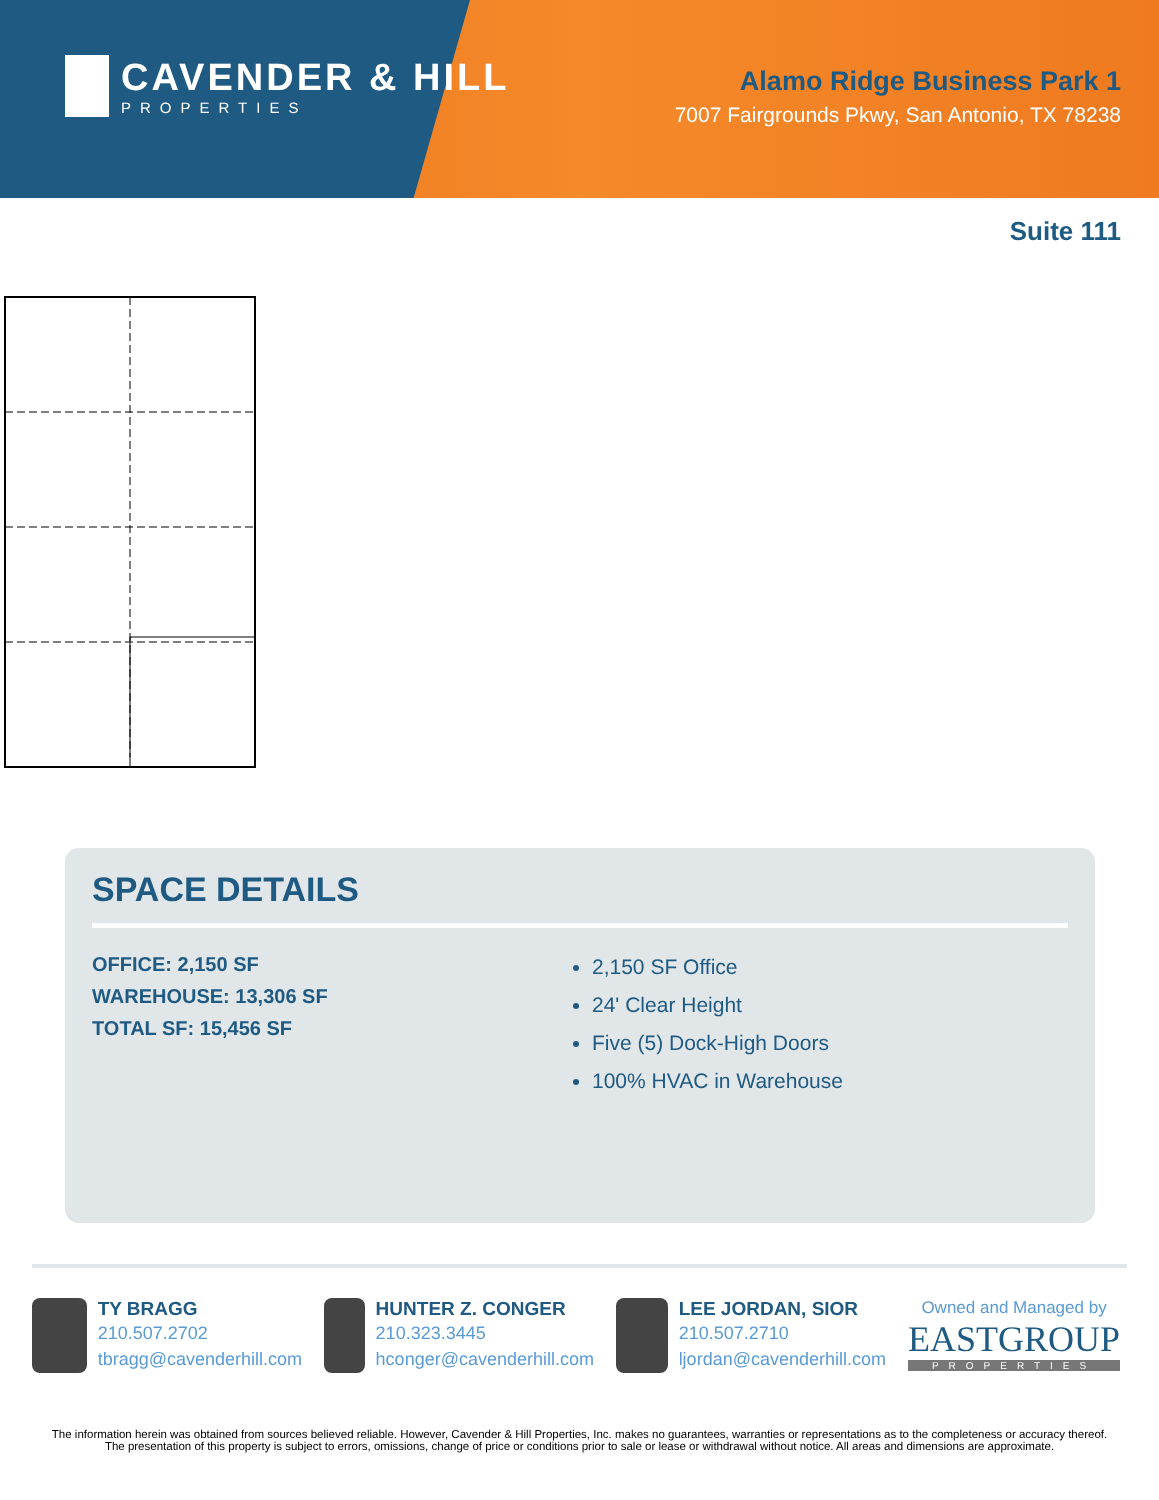CAVENDER & HILL
PROPERTIES
Alamo Ridge Business Park 1
7007 Fairgrounds Pkwy, San Antonio, TX 78238
Suite 111
SPACE DETAILS
OFFICE: 2,150 SF
WAREHOUSE: 13,306 SF
TOTAL SF: 15,456 SF
2,150 SF Office
24' Clear Height
Five (5) Dock-High Doors
100% HVAC in Warehouse
TY BRAGG
210.507.2702
tbragg@cavenderhill.com
HUNTER Z. CONGER
210.323.3445
hconger@cavenderhill.com
LEE JORDAN, SIOR
210.507.2710
ljordan@cavenderhill.com
Owned and Managed by
EASTGROUP
PROPERTIES
The information herein was obtained from sources believed reliable. However, Cavender & Hill Properties, Inc. makes no guarantees, warranties or representations as to the completeness or accuracy thereof. The presentation of this property is subject to errors, omissions, change of price or conditions prior to sale or lease or withdrawal without notice. All areas and dimensions are approximate.